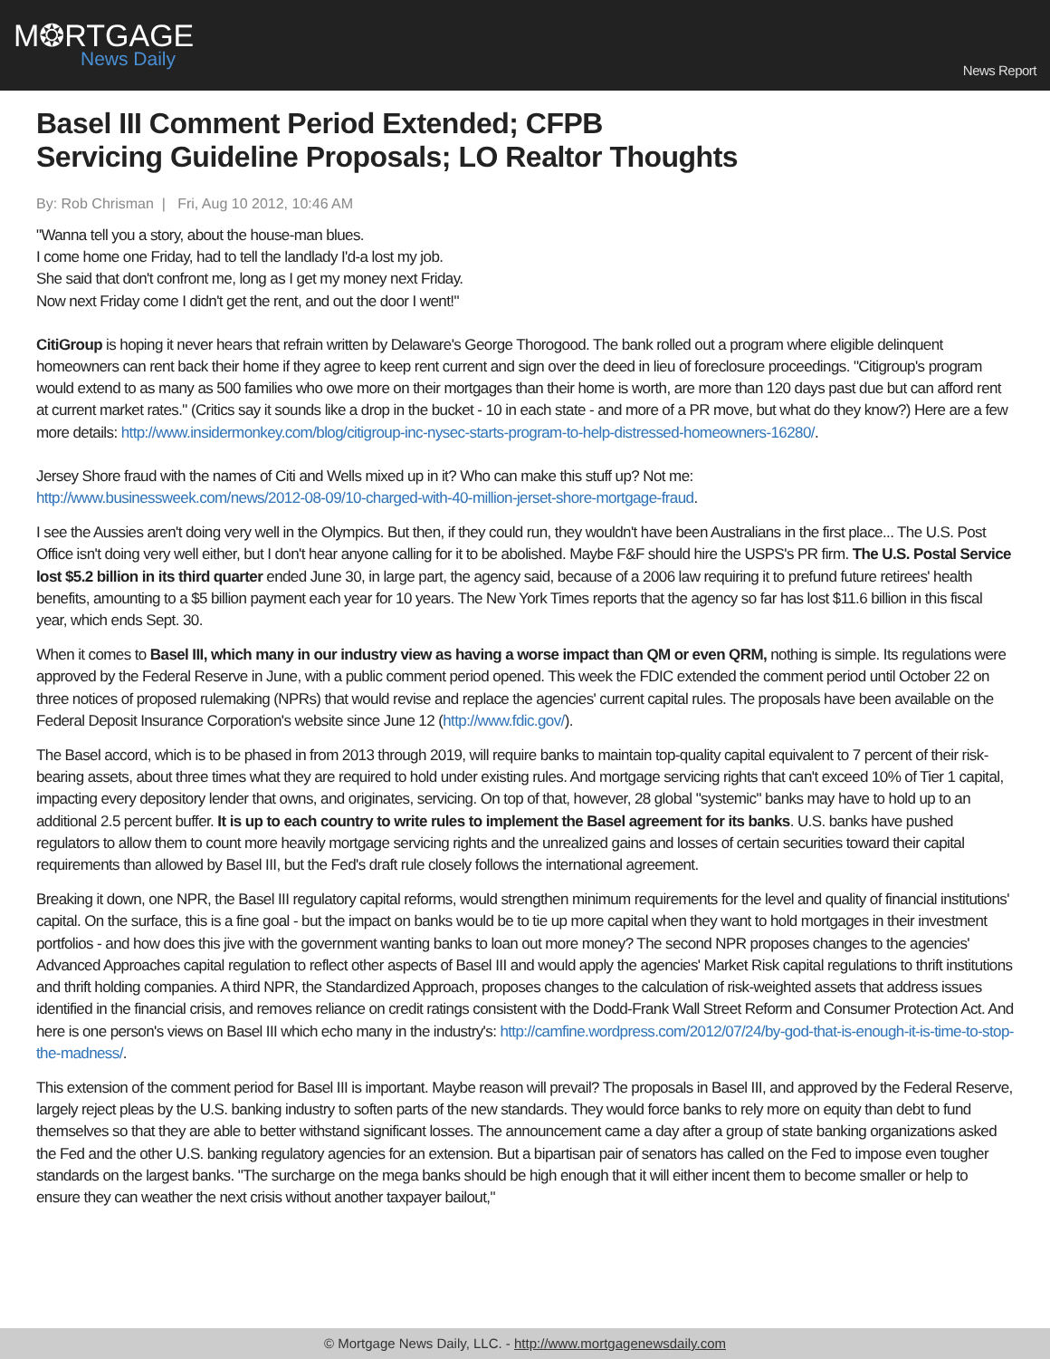M❂RTGAGE
News Daily
News Report
Basel III Comment Period Extended; CFPB
Servicing Guideline Proposals; LO Realtor Thoughts
By: Rob Chrisman | Fri, Aug 10 2012, 10:46 AM
"Wanna tell you a story, about the house-man blues.
I come home one Friday, had to tell the landlady I'd-a lost my job.
She said that don't confront me, long as I get my money next Friday.
Now next Friday come I didn't get the rent, and out the door I went!"
CitiGroup is hoping it never hears that refrain written by Delaware's George Thorogood. The bank rolled out a program where eligible delinquent homeowners can rent back their home if they agree to keep rent current and sign over the deed in lieu of foreclosure proceedings. "Citigroup's program would extend to as many as 500 families who owe more on their mortgages than their home is worth, are more than 120 days past due but can afford rent at current market rates." (Critics say it sounds like a drop in the bucket - 10 in each state - and more of a PR move, but what do they know?) Here are a few more details: http://www.insidermonkey.com/blog/citigroup-inc-nysec-starts-program-to-help-distressed-homeowners-16280/.
Jersey Shore fraud with the names of Citi and Wells mixed up in it? Who can make this stuff up? Not me:
http://www.businessweek.com/news/2012-08-09/10-charged-with-40-million-jerset-shore-mortgage-fraud.
I see the Aussies aren't doing very well in the Olympics. But then, if they could run, they wouldn't have been Australians in the first place... The U.S. Post Office isn't doing very well either, but I don't hear anyone calling for it to be abolished. Maybe F&F should hire the USPS's PR firm. The U.S. Postal Service lost $5.2 billion in its third quarter ended June 30, in large part, the agency said, because of a 2006 law requiring it to prefund future retirees' health benefits, amounting to a $5 billion payment each year for 10 years. The New York Times reports that the agency so far has lost $11.6 billion in this fiscal year, which ends Sept. 30.
When it comes to Basel III, which many in our industry view as having a worse impact than QM or even QRM, nothing is simple. Its regulations were approved by the Federal Reserve in June, with a public comment period opened. This week the FDIC extended the comment period until October 22 on three notices of proposed rulemaking (NPRs) that would revise and replace the agencies' current capital rules. The proposals have been available on the Federal Deposit Insurance Corporation's website since June 12 (http://www.fdic.gov/).
The Basel accord, which is to be phased in from 2013 through 2019, will require banks to maintain top-quality capital equivalent to 7 percent of their risk-bearing assets, about three times what they are required to hold under existing rules. And mortgage servicing rights that can't exceed 10% of Tier 1 capital, impacting every depository lender that owns, and originates, servicing. On top of that, however, 28 global "systemic" banks may have to hold up to an additional 2.5 percent buffer. It is up to each country to write rules to implement the Basel agreement for its banks. U.S. banks have pushed regulators to allow them to count more heavily mortgage servicing rights and the unrealized gains and losses of certain securities toward their capital requirements than allowed by Basel III, but the Fed's draft rule closely follows the international agreement.
Breaking it down, one NPR, the Basel III regulatory capital reforms, would strengthen minimum requirements for the level and quality of financial institutions' capital. On the surface, this is a fine goal - but the impact on banks would be to tie up more capital when they want to hold mortgages in their investment portfolios - and how does this jive with the government wanting banks to loan out more money? The second NPR proposes changes to the agencies' Advanced Approaches capital regulation to reflect other aspects of Basel III and would apply the agencies' Market Risk capital regulations to thrift institutions and thrift holding companies. A third NPR, the Standardized Approach, proposes changes to the calculation of risk-weighted assets that address issues identified in the financial crisis, and removes reliance on credit ratings consistent with the Dodd-Frank Wall Street Reform and Consumer Protection Act. And here is one person's views on Basel III which echo many in the industry's: http://camfine.wordpress.com/2012/07/24/by-god-that-is-enough-it-is-time-to-stop-the-madness/.
This extension of the comment period for Basel III is important. Maybe reason will prevail? The proposals in Basel III, and approved by the Federal Reserve, largely reject pleas by the U.S. banking industry to soften parts of the new standards. They would force banks to rely more on equity than debt to fund themselves so that they are able to better withstand significant losses. The announcement came a day after a group of state banking organizations asked the Fed and the other U.S. banking regulatory agencies for an extension. But a bipartisan pair of senators has called on the Fed to impose even tougher standards on the largest banks. "The surcharge on the mega banks should be high enough that it will either incent them to become smaller or help to ensure they can weather the next crisis without another taxpayer bailout,"
© Mortgage News Daily, LLC. - http://www.mortgagenewsdaily.com